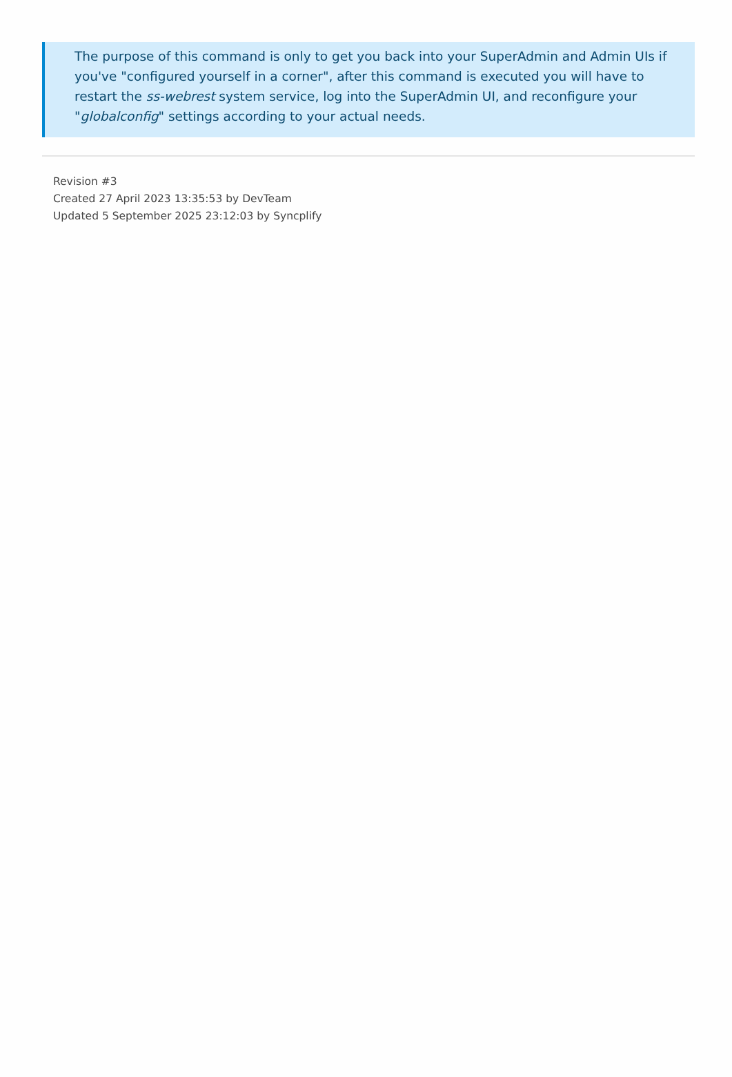The purpose of this command is only to get you back into your SuperAdmin and Admin UIs if you've "configured yourself in a corner", after this command is executed you will have to restart the ss-webrest system service, log into the SuperAdmin UI, and reconfigure your "globalconfig" settings according to your actual needs.
Revision #3
Created 27 April 2023 13:35:53 by DevTeam
Updated 5 September 2025 23:12:03 by Syncplify